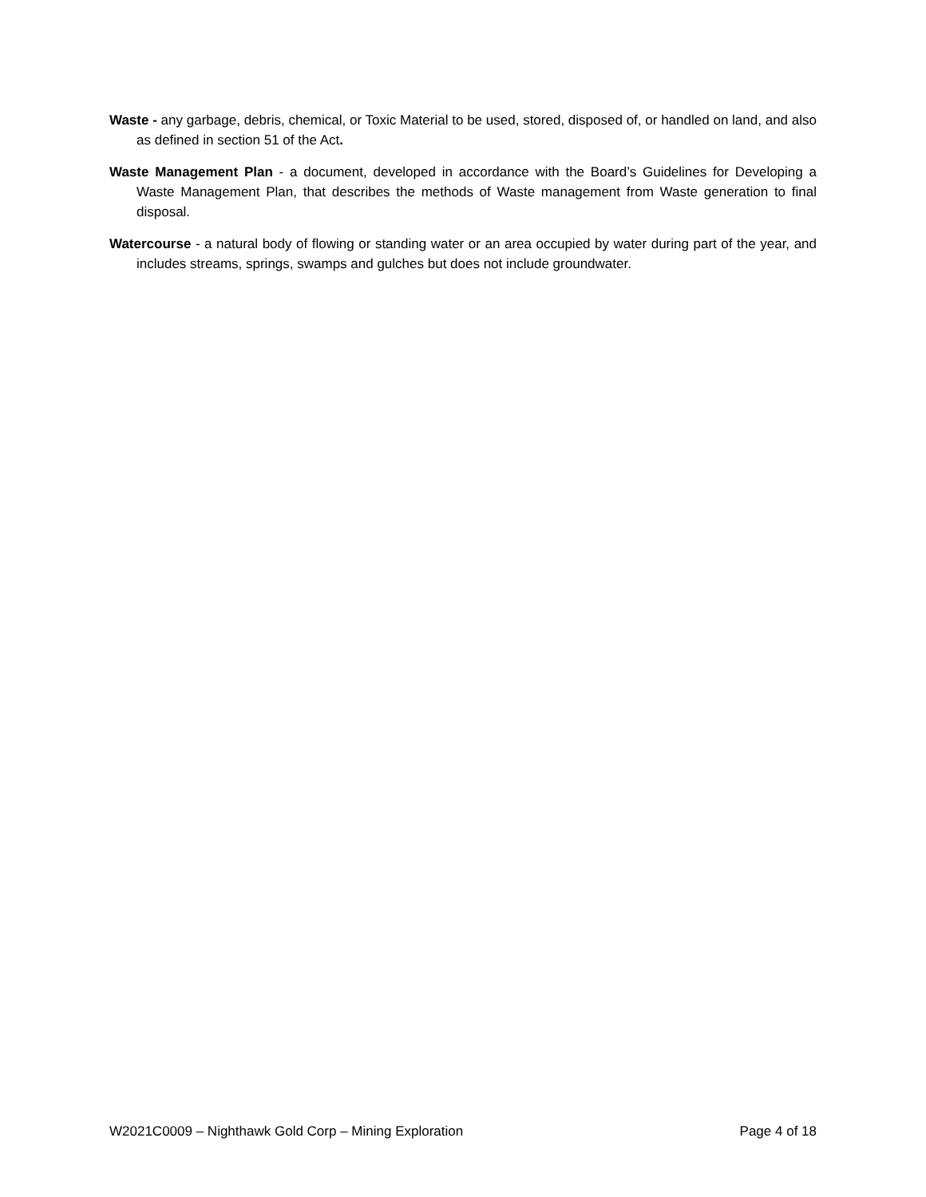Waste - any garbage, debris, chemical, or Toxic Material to be used, stored, disposed of, or handled on land, and also as defined in section 51 of the Act.
Waste Management Plan - a document, developed in accordance with the Board’s Guidelines for Developing a Waste Management Plan, that describes the methods of Waste management from Waste generation to final disposal.
Watercourse - a natural body of flowing or standing water or an area occupied by water during part of the year, and includes streams, springs, swamps and gulches but does not include groundwater.
W2021C0009 – Nighthawk Gold Corp – Mining Exploration Page 4 of 18